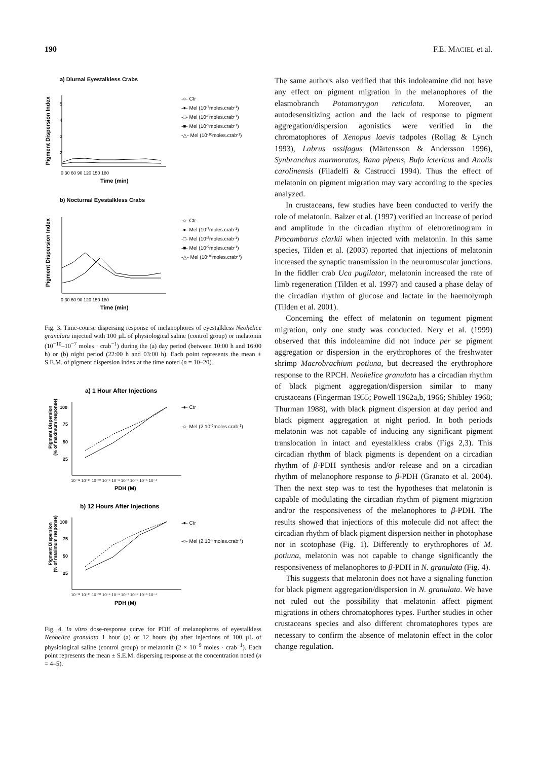190 F.E. MACIEL et al.
a) Diurnal Eyestalkless Crabs
Pigment Dispersion Index
5
4
3
2
0 30 60 90 120 150 180
Time (min)
-○- Ctr
-●- Mel (10-7moles.crab-1)
-□- Mel (10-8moles.crab-1)
-■- Mel (10-9moles.crab-1)
-△- Mel (10-10moles.crab-1)
b) Nocturnal Eyestalkless Crabs
Pigment Dispersion Index
0 30 60 90 120 150 180
Time (min)
-○- Ctr
-●- Mel (10-7moles.crab-1)
-□- Mel (10-8moles.crab-1)
-■- Mel (10-9moles.crab-1)
-△- Mel (10-10moles.crab-1)
Fig. 3. Time-course dispersing response of melanophores of eyestalkless Neohelice granulata injected with 100 µL of physiological saline (control group) or melatonin (10<sup>−10</sup>–10<sup>−7</sup> moles · crab<sup>−1</sup>) during the (a) day period (between 10:00 h and 16:00 h) or (b) night period (22:00 h and 03:00 h). Each point represents the mean ± S.E.M. of pigment dispersion index at the time noted (n = 10–20).
a) 1 Hour After Injections
Pigment Dispersion
(% of maximum response)
100
75
50
25
10⁻¹² 10⁻¹¹ 10⁻¹⁰ 10⁻⁹ 10⁻⁸ 10⁻⁷ 10⁻⁶ 10⁻⁵ 10⁻⁴
PDH (M)
-●- Ctr
-○- Mel (2.10-9moles.crab-1)
b) 12 Hours After Injections
Pigment Dispersion
(% of maximum response)
100
75
50
25
10⁻¹² 10⁻¹¹ 10⁻¹⁰ 10⁻⁹ 10⁻⁸ 10⁻⁷ 10⁻⁶ 10⁻⁵ 10⁻⁴
PDH (M)
-●- Ctr
-○- Mel (2.10-9moles.crab-1)
Fig. 4. In vitro dose-response curve for PDH of melanophores of eyestalkless Neohelice granulata 1 hour (a) or 12 hours (b) after injections of 100 µL of physiological saline (control group) or melatonin (2 × 10<sup>−9</sup> moles · crab<sup>−1</sup>). Each point represents the mean ± S.E.M. dispersing response at the concentration noted (n = 4–5).
The same authors also verified that this indoleamine did not have any effect on pigment migration in the melanophores of the elasmobranch Potamotrygon reticulata. Moreover, an autodesensitizing action and the lack of response to pigment aggregation/dispersion agonistics were verified in the chromatophores of Xenopus laevis tadpoles (Rollag & Lynch 1993), Labrus ossifagus (Märtensson & Andersson 1996), Synbranchus marmoratus, Rana pipens, Bufo ictericus and Anolis carolinensis (Filadelfi & Castrucci 1994). Thus the effect of melatonin on pigment migration may vary according to the species analyzed.
In crustaceans, few studies have been conducted to verify the role of melatonin. Balzer et al. (1997) verified an increase of period and amplitude in the circadian rhythm of eletroretinogram in Procambarus clarkii when injected with melatonin. In this same species, Tilden et al. (2003) reported that injections of melatonin increased the synaptic transmission in the neuromuscular junctions. In the fiddler crab Uca pugilator, melatonin increased the rate of limb regeneration (Tilden et al. 1997) and caused a phase delay of the circadian rhythm of glucose and lactate in the haemolymph (Tilden et al. 2001).
Concerning the effect of melatonin on tegument pigment migration, only one study was conducted. Nery et al. (1999) observed that this indoleamine did not induce per se pigment aggregation or dispersion in the erythrophores of the freshwater shrimp Macrobrachium potiuna, but decreased the erythrophore response to the RPCH. Neohelice granulata has a circadian rhythm of black pigment aggregation/dispersion similar to many crustaceans (Fingerman 1955; Powell 1962a,b, 1966; Shibley 1968; Thurman 1988), with black pigment dispersion at day period and black pigment aggregation at night period. In both periods melatonin was not capable of inducing any significant pigment translocation in intact and eyestalkless crabs (Figs 2,3). This circadian rhythm of black pigments is dependent on a circadian rhythm of β-PDH synthesis and/or release and on a circadian rhythm of melanophore response to β-PDH (Granato et al. 2004). Then the next step was to test the hypotheses that melatonin is capable of modulating the circadian rhythm of pigment migration and/or the responsiveness of the melanophores to β-PDH. The results showed that injections of this molecule did not affect the circadian rhythm of black pigment dispersion neither in photophase nor in scotophase (Fig. 1). Differently to erythrophores of M. potiuna, melatonin was not capable to change significantly the responsiveness of melanophores to β-PDH in N. granulata (Fig. 4).
This suggests that melatonin does not have a signaling function for black pigment aggregation/dispersion in N. granulata. We have not ruled out the possibility that melatonin affect pigment migrations in others chromatophores types. Further studies in other crustaceans species and also different chromatophores types are necessary to confirm the absence of melatonin effect in the color change regulation.